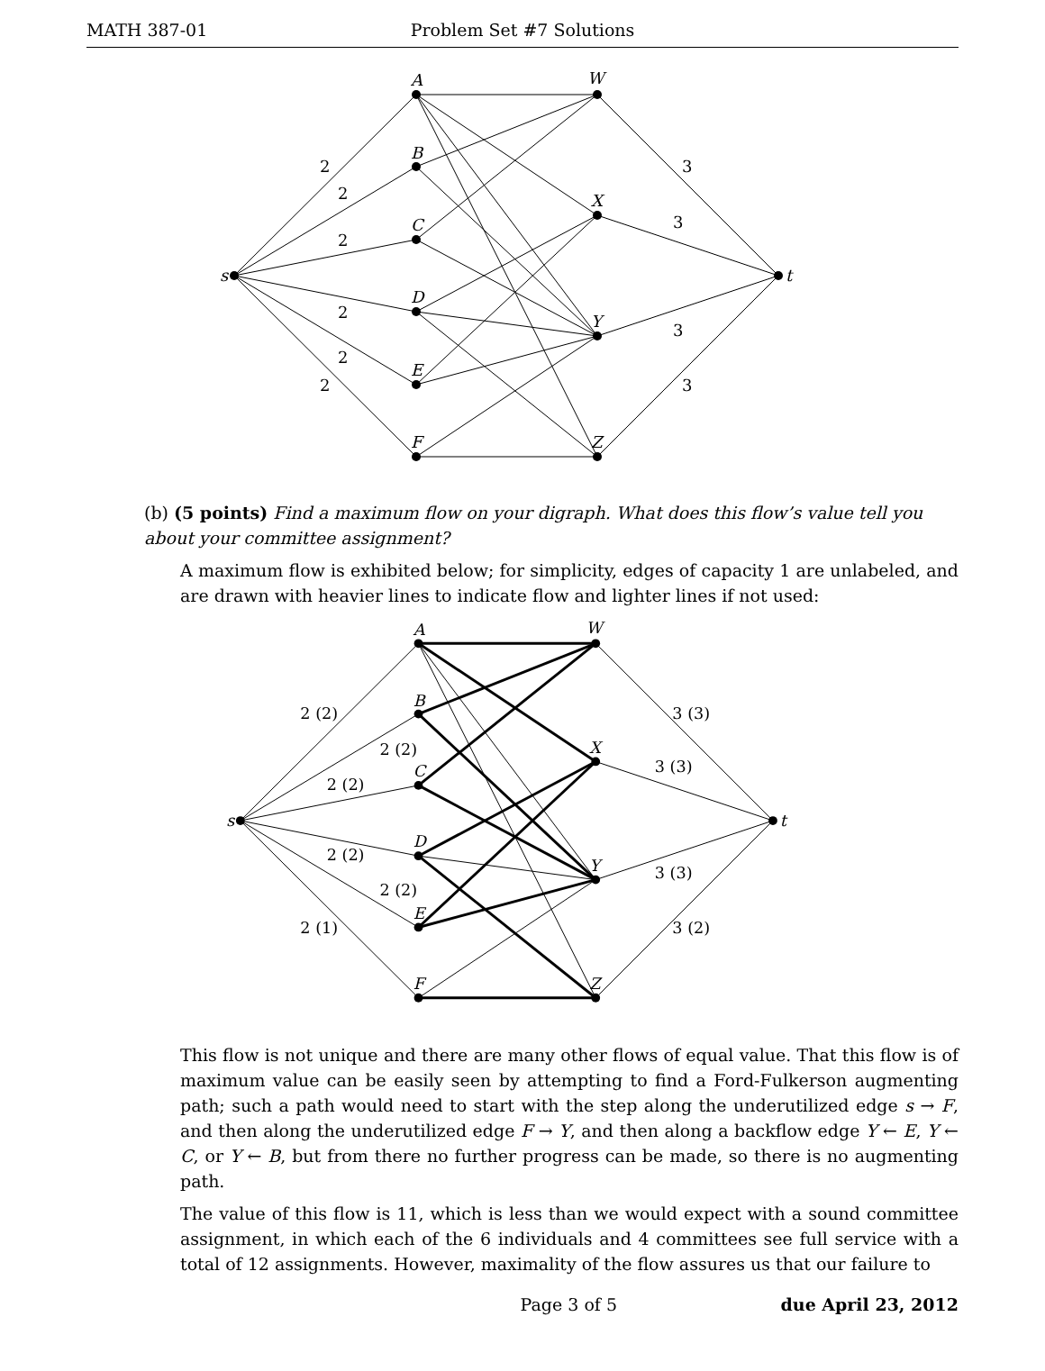MATH 387-01 Problem Set #7 Solutions
s
A
B
C
D
E
F
W
X
Y
Z
t
2
2
2
2
2
2
3
3
3
3
(b) (5 points) Find a maximum flow on your digraph. What does this flow’s value tell you about your committee assignment?
A maximum flow is exhibited below; for simplicity, edges of capacity 1 are unlabeled, and are drawn with heavier lines to indicate flow and lighter lines if not used:
s
A
B
C
D
E
F
W
X
Y
Z
t
2 (2)
2 (2)
2 (2)
2 (2)
2 (2)
2 (1)
3 (3)
3 (3)
3 (3)
3 (2)
This flow is not unique and there are many other flows of equal value. That this flow is of maximum value can be easily seen by attempting to find a Ford-Fulkerson augmenting path; such a path would need to start with the step along the underutilized edge s → F, and then along the underutilized edge F → Y, and then along a backflow edge Y ← E, Y ← C, or Y ← B, but from there no further progress can be made, so there is no augmenting path.
The value of this flow is 11, which is less than we would expect with a sound committee assignment, in which each of the 6 individuals and 4 committees see full service with a total of 12 assignments. However, maximality of the flow assures us that our failure to
Page 3 of 5 due April 23, 2012